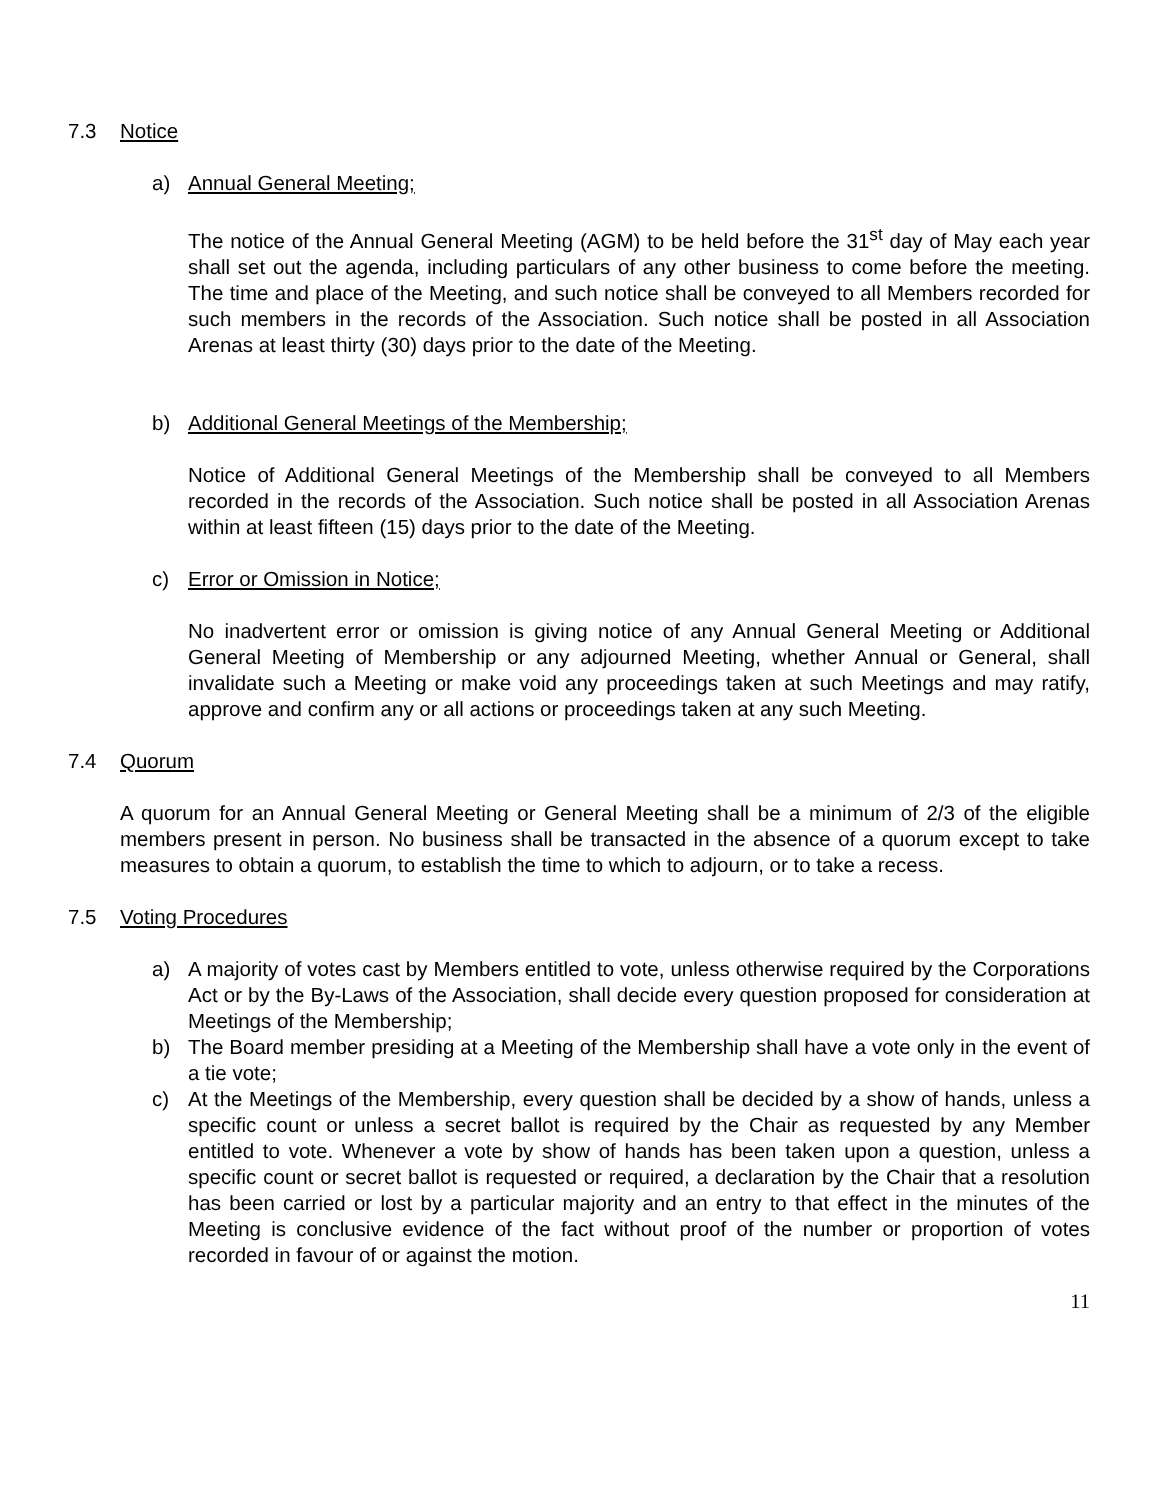7.3 Notice
a) Annual General Meeting;
The notice of the Annual General Meeting (AGM) to be held before the 31<sup>st</sup> day of May each year shall set out the agenda, including particulars of any other business to come before the meeting. The time and place of the Meeting, and such notice shall be conveyed to all Members recorded for such members in the records of the Association. Such notice shall be posted in all Association Arenas at least thirty (30) days prior to the date of the Meeting.
b) Additional General Meetings of the Membership;
Notice of Additional General Meetings of the Membership shall be conveyed to all Members recorded in the records of the Association. Such notice shall be posted in all Association Arenas within at least fifteen (15) days prior to the date of the Meeting.
c) Error or Omission in Notice;
No inadvertent error or omission is giving notice of any Annual General Meeting or Additional General Meeting of Membership or any adjourned Meeting, whether Annual or General, shall invalidate such a Meeting or make void any proceedings taken at such Meetings and may ratify, approve and confirm any or all actions or proceedings taken at any such Meeting.
7.4 Quorum
A quorum for an Annual General Meeting or General Meeting shall be a minimum of 2/3 of the eligible members present in person. No business shall be transacted in the absence of a quorum except to take measures to obtain a quorum, to establish the time to which to adjourn, or to take a recess.
7.5 Voting Procedures
a) A majority of votes cast by Members entitled to vote, unless otherwise required by the Corporations Act or by the By-Laws of the Association, shall decide every question proposed for consideration at Meetings of the Membership;
b) The Board member presiding at a Meeting of the Membership shall have a vote only in the event of a tie vote;
c) At the Meetings of the Membership, every question shall be decided by a show of hands, unless a specific count or unless a secret ballot is required by the Chair as requested by any Member entitled to vote. Whenever a vote by show of hands has been taken upon a question, unless a specific count or secret ballot is requested or required, a declaration by the Chair that a resolution has been carried or lost by a particular majority and an entry to that effect in the minutes of the Meeting is conclusive evidence of the fact without proof of the number or proportion of votes recorded in favour of or against the motion.
11